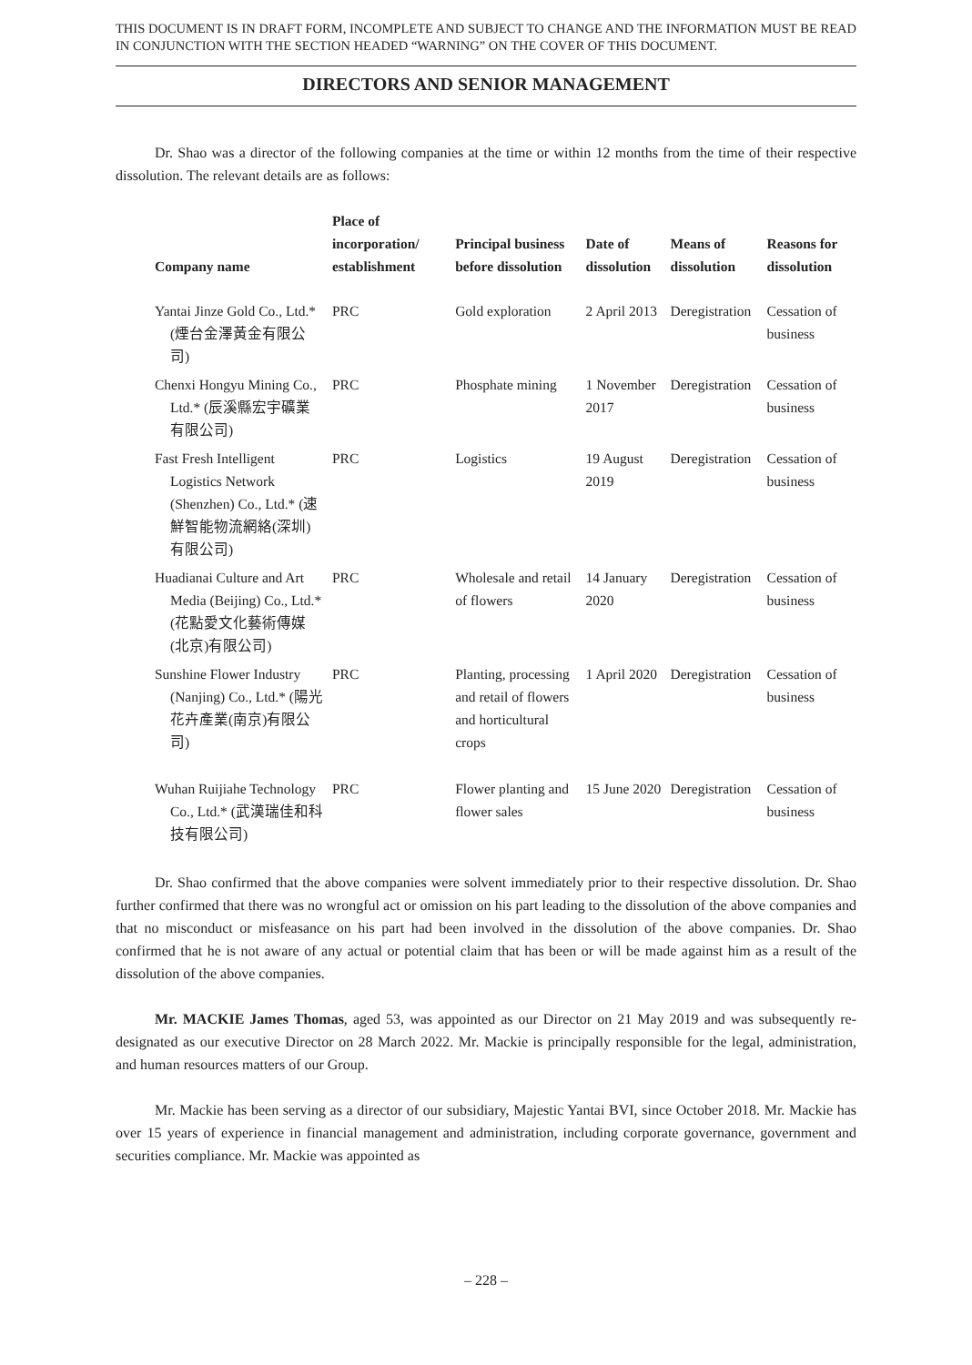THIS DOCUMENT IS IN DRAFT FORM, INCOMPLETE AND SUBJECT TO CHANGE AND THE INFORMATION MUST BE READ IN CONJUNCTION WITH THE SECTION HEADED “WARNING” ON THE COVER OF THIS DOCUMENT.
DIRECTORS AND SENIOR MANAGEMENT
Dr. Shao was a director of the following companies at the time or within 12 months from the time of their respective dissolution. The relevant details are as follows:
| Company name | Place of incorporation/ establishment | Principal business before dissolution | Date of dissolution | Means of dissolution | Reasons for dissolution |
| --- | --- | --- | --- | --- | --- |
| Yantai Jinze Gold Co., Ltd.* (煙台金澤黃金有限公司) | PRC | Gold exploration | 2 April 2013 | Deregistration | Cessation of business |
| Chenxi Hongyu Mining Co., Ltd.* (辰溪縣宏宇礦業有限公司) | PRC | Phosphate mining | 1 November 2017 | Deregistration | Cessation of business |
| Fast Fresh Intelligent Logistics Network (Shenzhen) Co., Ltd.* (速鮮智能物流網絡(深圳)有限公司) | PRC | Logistics | 19 August 2019 | Deregistration | Cessation of business |
| Huadianai Culture and Art Media (Beijing) Co., Ltd.* (花點愛文化藝術傳媒(北京)有限公司) | PRC | Wholesale and retail of flowers | 14 January 2020 | Deregistration | Cessation of business |
| Sunshine Flower Industry (Nanjing) Co., Ltd.* (陽光花卉產業(南京)有限公司) | PRC | Planting, processing and retail of flowers and horticultural crops | 1 April 2020 | Deregistration | Cessation of business |
| Wuhan Ruijiahe Technology Co., Ltd.* (武漢瑞佳和科技有限公司) | PRC | Flower planting and flower sales | 15 June 2020 | Deregistration | Cessation of business |
Dr. Shao confirmed that the above companies were solvent immediately prior to their respective dissolution. Dr. Shao further confirmed that there was no wrongful act or omission on his part leading to the dissolution of the above companies and that no misconduct or misfeasance on his part had been involved in the dissolution of the above companies. Dr. Shao confirmed that he is not aware of any actual or potential claim that has been or will be made against him as a result of the dissolution of the above companies.
Mr. MACKIE James Thomas, aged 53, was appointed as our Director on 21 May 2019 and was subsequently re-designated as our executive Director on 28 March 2022. Mr. Mackie is principally responsible for the legal, administration, and human resources matters of our Group.
Mr. Mackie has been serving as a director of our subsidiary, Majestic Yantai BVI, since October 2018. Mr. Mackie has over 15 years of experience in financial management and administration, including corporate governance, government and securities compliance. Mr. Mackie was appointed as
– 228 –